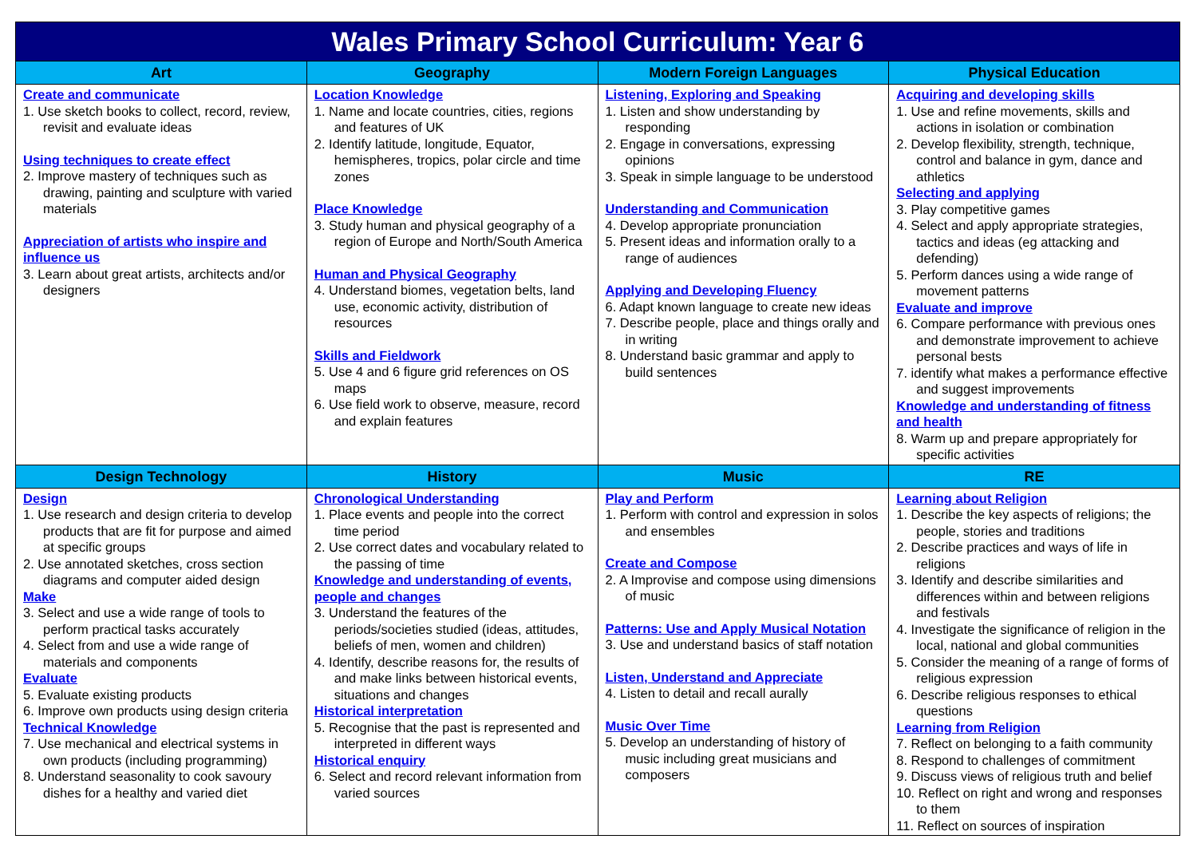| Wales Primary School Curriculum: Year 6 | | | |
| Art | Geography | Modern Foreign Languages | Physical Education |
| Create and communicate 1. Use sketch books to collect, record, review, revisit and evaluate ideas Using techniques to create effect 2. Improve mastery of techniques such as drawing, painting and sculpture with varied materials Appreciation of artists who inspire and influence us 3. Learn about great artists, architects and/or designers | Location Knowledge 1. Name and locate countries, cities, regions and features of UK 2. Identify latitude, longitude, Equator, hemispheres, tropics, polar circle and time zones Place Knowledge 3. Study human and physical geography of a region of Europe and North/South America Human and Physical Geography 4. Understand biomes, vegetation belts, land use, economic activity, distribution of resources Skills and Fieldwork 5. Use 4 and 6 figure grid references on OS maps 6. Use field work to observe, measure, record and explain features | Listening, Exploring and Speaking 1. Listen and show understanding by responding 2. Engage in conversations, expressing opinions 3. Speak in simple language to be understood Understanding and Communication 4. Develop appropriate pronunciation 5. Present ideas and information orally to a range of audiences Applying and Developing Fluency 6. Adapt known language to create new ideas 7. Describe people, place and things orally and in writing 8. Understand basic grammar and apply to build sentences | Acquiring and developing skills 1. Use and refine movements, skills and actions in isolation or combination 2. Develop flexibility, strength, technique, control and balance in gym, dance and athletics Selecting and applying 3. Play competitive games 4. Select and apply appropriate strategies, tactics and ideas (eg attacking and defending) 5. Perform dances using a wide range of movement patterns Evaluate and improve 6. Compare performance with previous ones and demonstrate improvement to achieve personal bests 7. identify what makes a performance effective and suggest improvements Knowledge and understanding of fitness and health 8. Warm up and prepare appropriately for specific activities |
| Design Technology | History | Music | RE |
| Design 1. Use research and design criteria to develop products that are fit for purpose and aimed at specific groups 2. Use annotated sketches, cross section diagrams and computer aided design Make 3. Select and use a wide range of tools to perform practical tasks accurately 4. Select from and use a wide range of materials and components Evaluate 5. Evaluate existing products 6. Improve own products using design criteria Technical Knowledge 7. Use mechanical and electrical systems in own products (including programming) 8. Understand seasonality to cook savoury dishes for a healthy and varied diet | Chronological Understanding 1. Place events and people into the correct time period 2. Use correct dates and vocabulary related to the passing of time Knowledge and understanding of events, people and changes 3. Understand the features of the periods/societies studied (ideas, attitudes, beliefs of men, women and children) 4. Identify, describe reasons for, the results of and make links between historical events, situations and changes Historical interpretation 5. Recognise that the past is represented and interpreted in different ways Historical enquiry 6. Select and record relevant information from varied sources | Play and Perform 1. Perform with control and expression in solos and ensembles Create and Compose 2. A Improvise and compose using dimensions of music Patterns: Use and Apply Musical Notation 3. Use and understand basics of staff notation Listen, Understand and Appreciate 4. Listen to detail and recall aurally Music Over Time 5. Develop an understanding of history of music including great musicians and composers | Learning about Religion 1. Describe the key aspects of religions; the people, stories and traditions 2. Describe practices and ways of life in religions 3. Identify and describe similarities and differences within and between religions and festivals 4. Investigate the significance of religion in the local, national and global communities 5. Consider the meaning of a range of forms of religious expression 6. Describe religious responses to ethical questions Learning from Religion 7. Reflect on belonging to a faith community 8. Respond to challenges of commitment 9. Discuss views of religious truth and belief 10. Reflect on right and wrong and responses to them 11. Reflect on sources of inspiration |